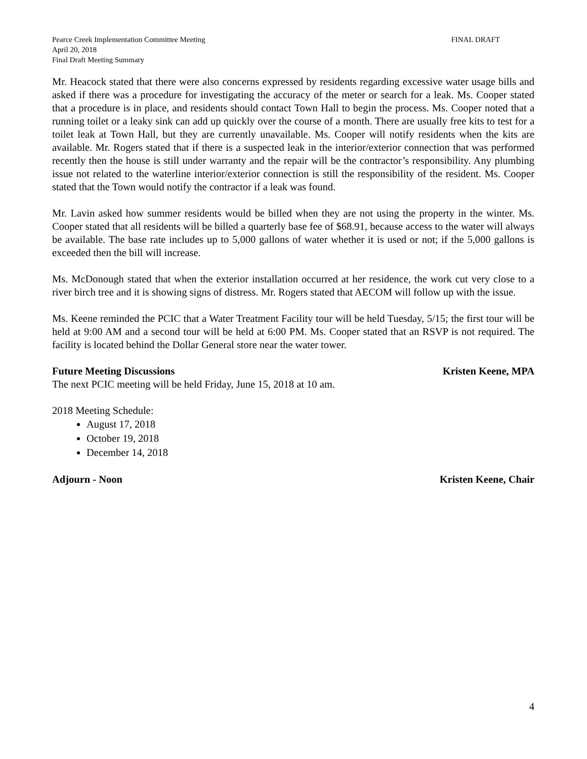Pearce Creek Implementation Committee Meeting FINAL DRAFT
April 20, 2018
Final Draft Meeting Summary
Mr. Heacock stated that there were also concerns expressed by residents regarding excessive water usage bills and asked if there was a procedure for investigating the accuracy of the meter or search for a leak. Ms. Cooper stated that a procedure is in place, and residents should contact Town Hall to begin the process. Ms. Cooper noted that a running toilet or a leaky sink can add up quickly over the course of a month. There are usually free kits to test for a toilet leak at Town Hall, but they are currently unavailable. Ms. Cooper will notify residents when the kits are available. Mr. Rogers stated that if there is a suspected leak in the interior/exterior connection that was performed recently then the house is still under warranty and the repair will be the contractor’s responsibility. Any plumbing issue not related to the waterline interior/exterior connection is still the responsibility of the resident. Ms. Cooper stated that the Town would notify the contractor if a leak was found.
Mr. Lavin asked how summer residents would be billed when they are not using the property in the winter. Ms. Cooper stated that all residents will be billed a quarterly base fee of $68.91, because access to the water will always be available. The base rate includes up to 5,000 gallons of water whether it is used or not; if the 5,000 gallons is exceeded then the bill will increase.
Ms. McDonough stated that when the exterior installation occurred at her residence, the work cut very close to a river birch tree and it is showing signs of distress. Mr. Rogers stated that AECOM will follow up with the issue.
Ms. Keene reminded the PCIC that a Water Treatment Facility tour will be held Tuesday, 5/15; the first tour will be held at 9:00 AM and a second tour will be held at 6:00 PM. Ms. Cooper stated that an RSVP is not required. The facility is located behind the Dollar General store near the water tower.
Future Meeting Discussions Kristen Keene, MPA
The next PCIC meeting will be held Friday, June 15, 2018 at 10 am.
2018 Meeting Schedule:
August 17, 2018
October 19, 2018
December 14, 2018
Adjourn - Noon Kristen Keene, Chair
4